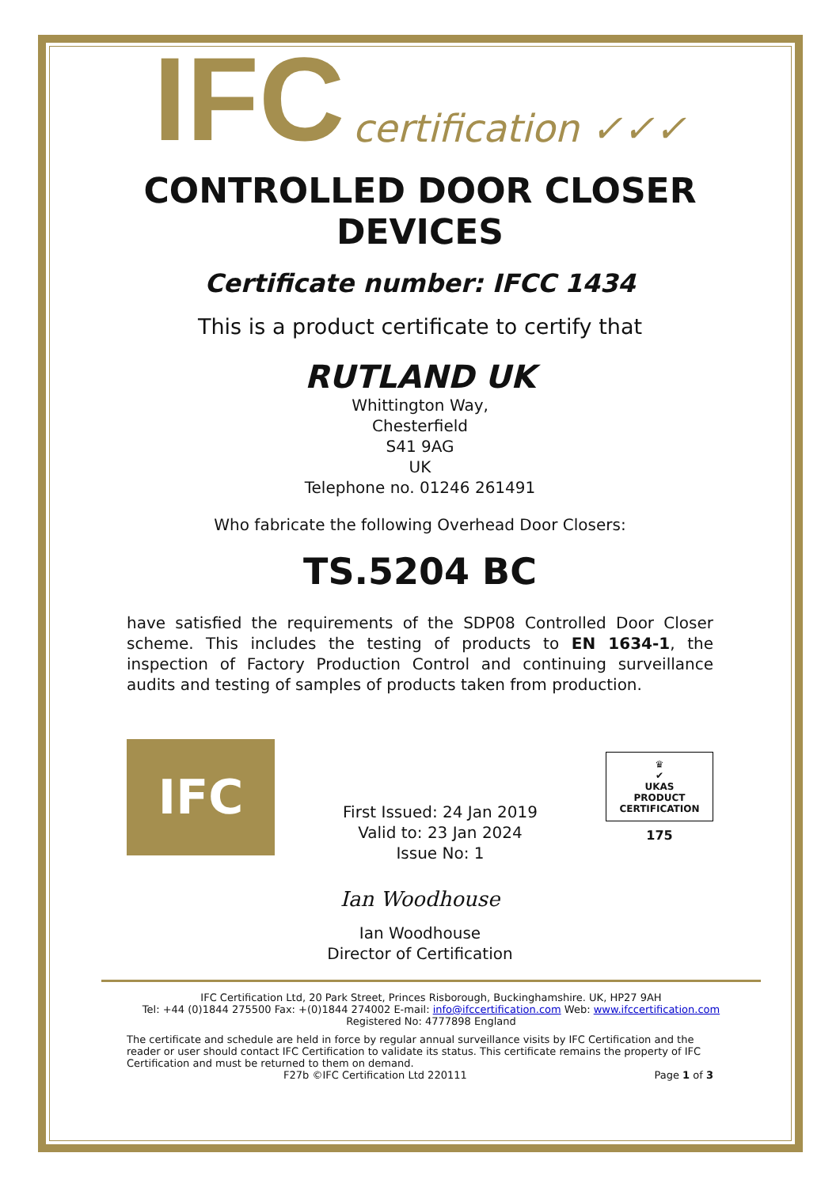IFC certification ✓✓✓
CONTROLLED DOOR CLOSER DEVICES
Certificate number: IFCC 1434
This is a product certificate to certify that
RUTLAND UK
Whittington Way,
Chesterfield
S41 9AG
UK
Telephone no. 01246 261491
Who fabricate the following Overhead Door Closers:
TS.5204 BC
have satisfied the requirements of the SDP08 Controlled Door Closer scheme. This includes the testing of products to EN 1634-1, the inspection of Factory Production Control and continuing surveillance audits and testing of samples of products taken from production.
IFC
First Issued: 24 Jan 2019
Valid to: 23 Jan 2024
Issue No: 1
♛
✔
UKAS
PRODUCT
CERTIFICATION
175
Ian Woodhouse
Ian Woodhouse
Director of Certification
IFC Certification Ltd, 20 Park Street, Princes Risborough, Buckinghamshire. UK, HP27 9AH
Tel: +44 (0)1844 275500 Fax: +(0)1844 274002 E-mail: info@ifccertification.com Web: www.ifccertification.com
Registered No: 4777898 England
The certificate and schedule are held in force by regular annual surveillance visits by IFC Certification and the reader or user should contact IFC Certification to validate its status. This certificate remains the property of IFC Certification and must be returned to them on demand.
F27b ©IFC Certification Ltd 220111 Page 1 of 3